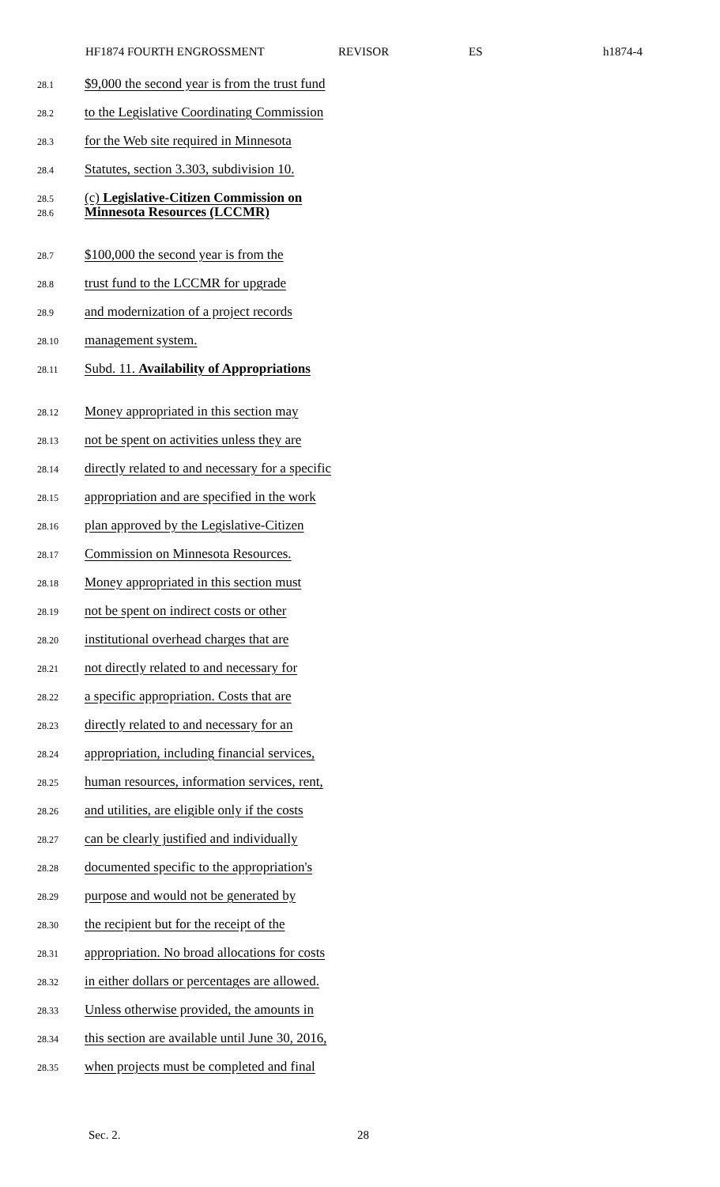HF1874 FOURTH ENGROSSMENT REVISOR ES h1874-4
28.1 $9,000 the second year is from the trust fund
28.2 to the Legislative Coordinating Commission
28.3 for the Web site required in Minnesota
28.4 Statutes, section 3.303, subdivision 10.
28.5 (c) Legislative-Citizen Commission on
28.6 Minnesota Resources (LCCMR)
28.7 $100,000 the second year is from the
28.8 trust fund to the LCCMR for upgrade
28.9 and modernization of a project records
28.10 management system.
28.11 Subd. 11. Availability of Appropriations
28.12 Money appropriated in this section may
28.13 not be spent on activities unless they are
28.14 directly related to and necessary for a specific
28.15 appropriation and are specified in the work
28.16 plan approved by the Legislative-Citizen
28.17 Commission on Minnesota Resources.
28.18 Money appropriated in this section must
28.19 not be spent on indirect costs or other
28.20 institutional overhead charges that are
28.21 not directly related to and necessary for
28.22 a specific appropriation. Costs that are
28.23 directly related to and necessary for an
28.24 appropriation, including financial services,
28.25 human resources, information services, rent,
28.26 and utilities, are eligible only if the costs
28.27 can be clearly justified and individually
28.28 documented specific to the appropriation's
28.29 purpose and would not be generated by
28.30 the recipient but for the receipt of the
28.31 appropriation. No broad allocations for costs
28.32 in either dollars or percentages are allowed.
28.33 Unless otherwise provided, the amounts in
28.34 this section are available until June 30, 2016,
28.35 when projects must be completed and final
Sec. 2. 28